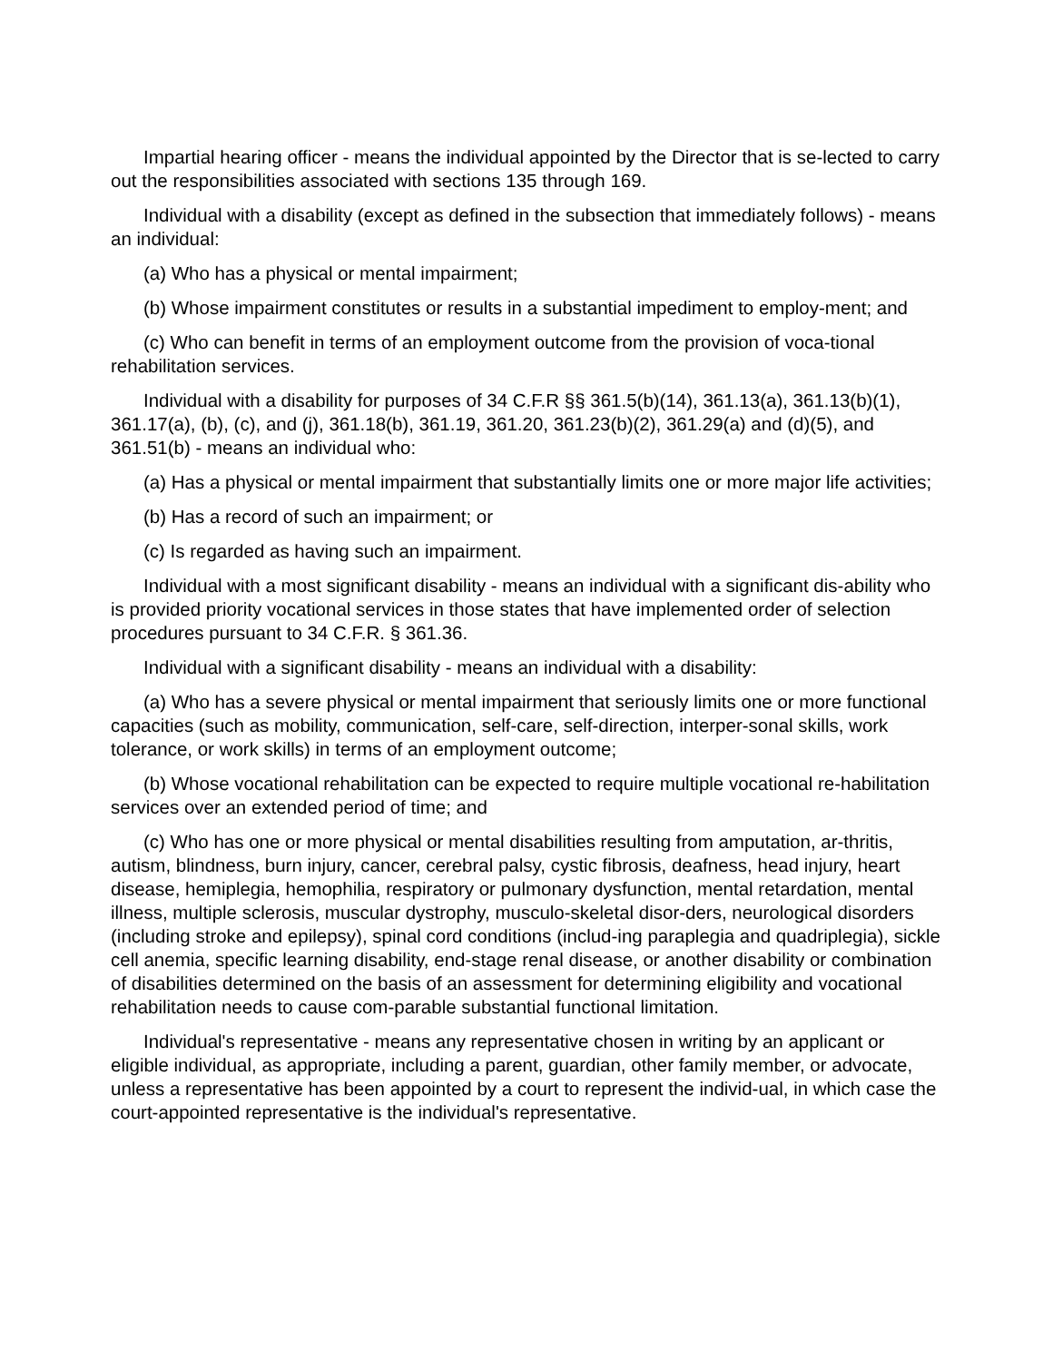Impartial hearing officer - means the individual appointed by the Director that is se-lected to carry out the responsibilities associated with sections 135 through 169.
Individual with a disability (except as defined in the subsection that immediately follows) - means an individual:
(a) Who has a physical or mental impairment;
(b) Whose impairment constitutes or results in a substantial impediment to employ-ment; and
(c) Who can benefit in terms of an employment outcome from the provision of voca-tional rehabilitation services.
Individual with a disability for purposes of 34 C.F.R §§ 361.5(b)(14), 361.13(a), 361.13(b)(1), 361.17(a), (b), (c), and (j), 361.18(b), 361.19, 361.20, 361.23(b)(2), 361.29(a) and (d)(5), and 361.51(b) - means an individual who:
(a) Has a physical or mental impairment that substantially limits one or more major life activities;
(b) Has a record of such an impairment; or
(c) Is regarded as having such an impairment.
Individual with a most significant disability - means an individual with a significant dis-ability who is provided priority vocational services in those states that have implemented order of selection procedures pursuant to 34 C.F.R. § 361.36.
Individual with a significant disability - means an individual with a disability:
(a) Who has a severe physical or mental impairment that seriously limits one or more functional capacities (such as mobility, communication, self-care, self-direction, interper-sonal skills, work tolerance, or work skills) in terms of an employment outcome;
(b) Whose vocational rehabilitation can be expected to require multiple vocational re-habilitation services over an extended period of time; and
(c) Who has one or more physical or mental disabilities resulting from amputation, ar-thritis, autism, blindness, burn injury, cancer, cerebral palsy, cystic fibrosis, deafness, head injury, heart disease, hemiplegia, hemophilia, respiratory or pulmonary dysfunction, mental retardation, mental illness, multiple sclerosis, muscular dystrophy, musculo-skeletal disor-ders, neurological disorders (including stroke and epilepsy), spinal cord conditions (includ-ing paraplegia and quadriplegia), sickle cell anemia, specific learning disability, end-stage renal disease, or another disability or combination of disabilities determined on the basis of an assessment for determining eligibility and vocational rehabilitation needs to cause com-parable substantial functional limitation.
Individual's representative - means any representative chosen in writing by an applicant or eligible individual, as appropriate, including a parent, guardian, other family member, or advocate, unless a representative has been appointed by a court to represent the individ-ual, in which case the court-appointed representative is the individual's representative.